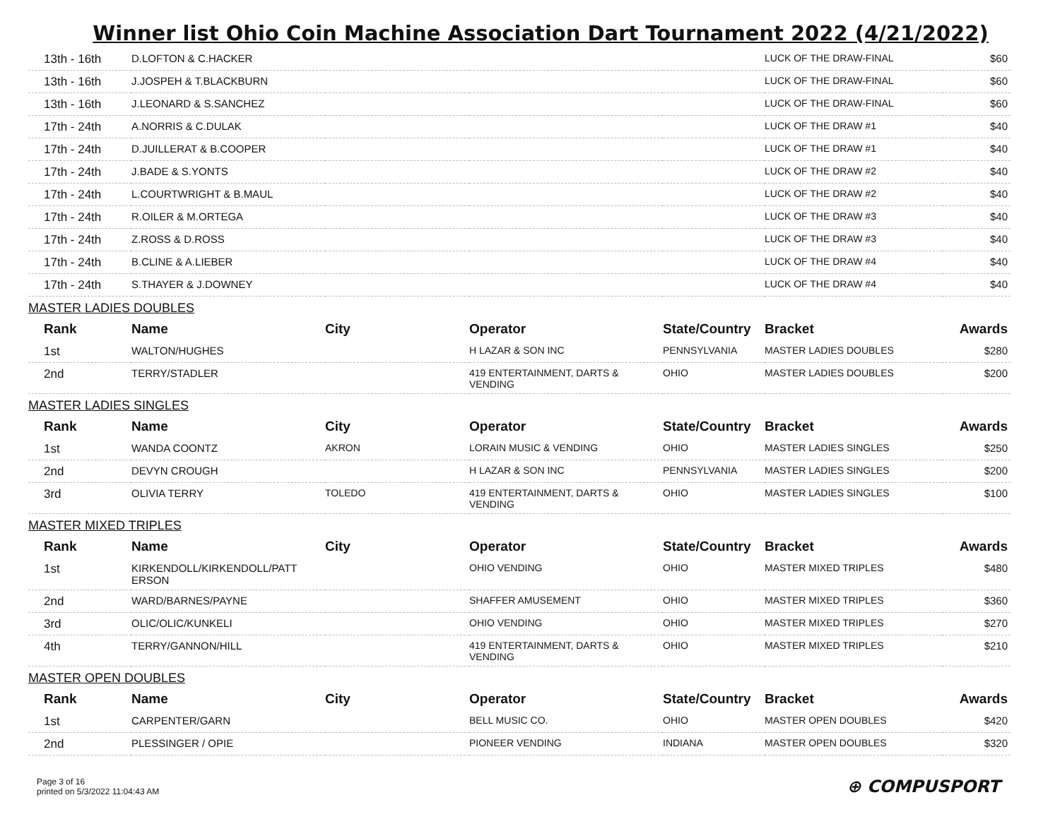Winner list Ohio Coin Machine Association Dart Tournament 2022 (4/21/2022)
| 13th - 16th | D.LOFTON & C.HACKER | | | | LUCK OF THE DRAW-FINAL | $60 |
| 13th - 16th | J.JOSPEH & T.BLACKBURN | | | | LUCK OF THE DRAW-FINAL | $60 |
| 13th - 16th | J.LEONARD & S.SANCHEZ | | | | LUCK OF THE DRAW-FINAL | $60 |
| 17th - 24th | A.NORRIS & C.DULAK | | | | LUCK OF THE DRAW #1 | $40 |
| 17th - 24th | D.JUILLERAT & B.COOPER | | | | LUCK OF THE DRAW #1 | $40 |
| 17th - 24th | J.BADE & S.YONTS | | | | LUCK OF THE DRAW #2 | $40 |
| 17th - 24th | L.COURTWRIGHT & B.MAUL | | | | LUCK OF THE DRAW #2 | $40 |
| 17th - 24th | R.OILER & M.ORTEGA | | | | LUCK OF THE DRAW #3 | $40 |
| 17th - 24th | Z.ROSS & D.ROSS | | | | LUCK OF THE DRAW #3 | $40 |
| 17th - 24th | B.CLINE & A.LIEBER | | | | LUCK OF THE DRAW #4 | $40 |
| 17th - 24th | S.THAYER & J.DOWNEY | | | | LUCK OF THE DRAW #4 | $40 |
| MASTER LADIES DOUBLES | | | | | | |
| Rank | Name | City | Operator | State/Country | Bracket | Awards |
| 1st | WALTON/HUGHES | | H LAZAR & SON INC | PENNSYLVANIA | MASTER LADIES DOUBLES | $280 |
| 2nd | TERRY/STADLER | | 419 ENTERTAINMENT, DARTS & VENDING | OHIO | MASTER LADIES DOUBLES | $200 |
| MASTER LADIES SINGLES | | | | | | |
| Rank | Name | City | Operator | State/Country | Bracket | Awards |
| 1st | WANDA COONTZ | AKRON | LORAIN MUSIC & VENDING | OHIO | MASTER LADIES SINGLES | $250 |
| 2nd | DEVYN CROUGH | | H LAZAR & SON INC | PENNSYLVANIA | MASTER LADIES SINGLES | $200 |
| 3rd | OLIVIA TERRY | TOLEDO | 419 ENTERTAINMENT, DARTS & VENDING | OHIO | MASTER LADIES SINGLES | $100 |
| MASTER MIXED TRIPLES | | | | | | |
| Rank | Name | City | Operator | State/Country | Bracket | Awards |
| 1st | KIRKENDOLL/KIRKENDOLL/PATT ERSON | | OHIO VENDING | OHIO | MASTER MIXED TRIPLES | $480 |
| 2nd | WARD/BARNES/PAYNE | | SHAFFER AMUSEMENT | OHIO | MASTER MIXED TRIPLES | $360 |
| 3rd | OLIC/OLIC/KUNKELI | | OHIO VENDING | OHIO | MASTER MIXED TRIPLES | $270 |
| 4th | TERRY/GANNON/HILL | | 419 ENTERTAINMENT, DARTS & VENDING | OHIO | MASTER MIXED TRIPLES | $210 |
| MASTER OPEN DOUBLES | | | | | | |
| Rank | Name | City | Operator | State/Country | Bracket | Awards |
| 1st | CARPENTER/GARN | | BELL MUSIC CO. | OHIO | MASTER OPEN DOUBLES | $420 |
| 2nd | PLESSINGER / OPIE | | PIONEER VENDING | INDIANA | MASTER OPEN DOUBLES | $320 |
Page 3 of 16
printed on 5/3/2022 11:04:43 AM
⊕ COMPUSPORT